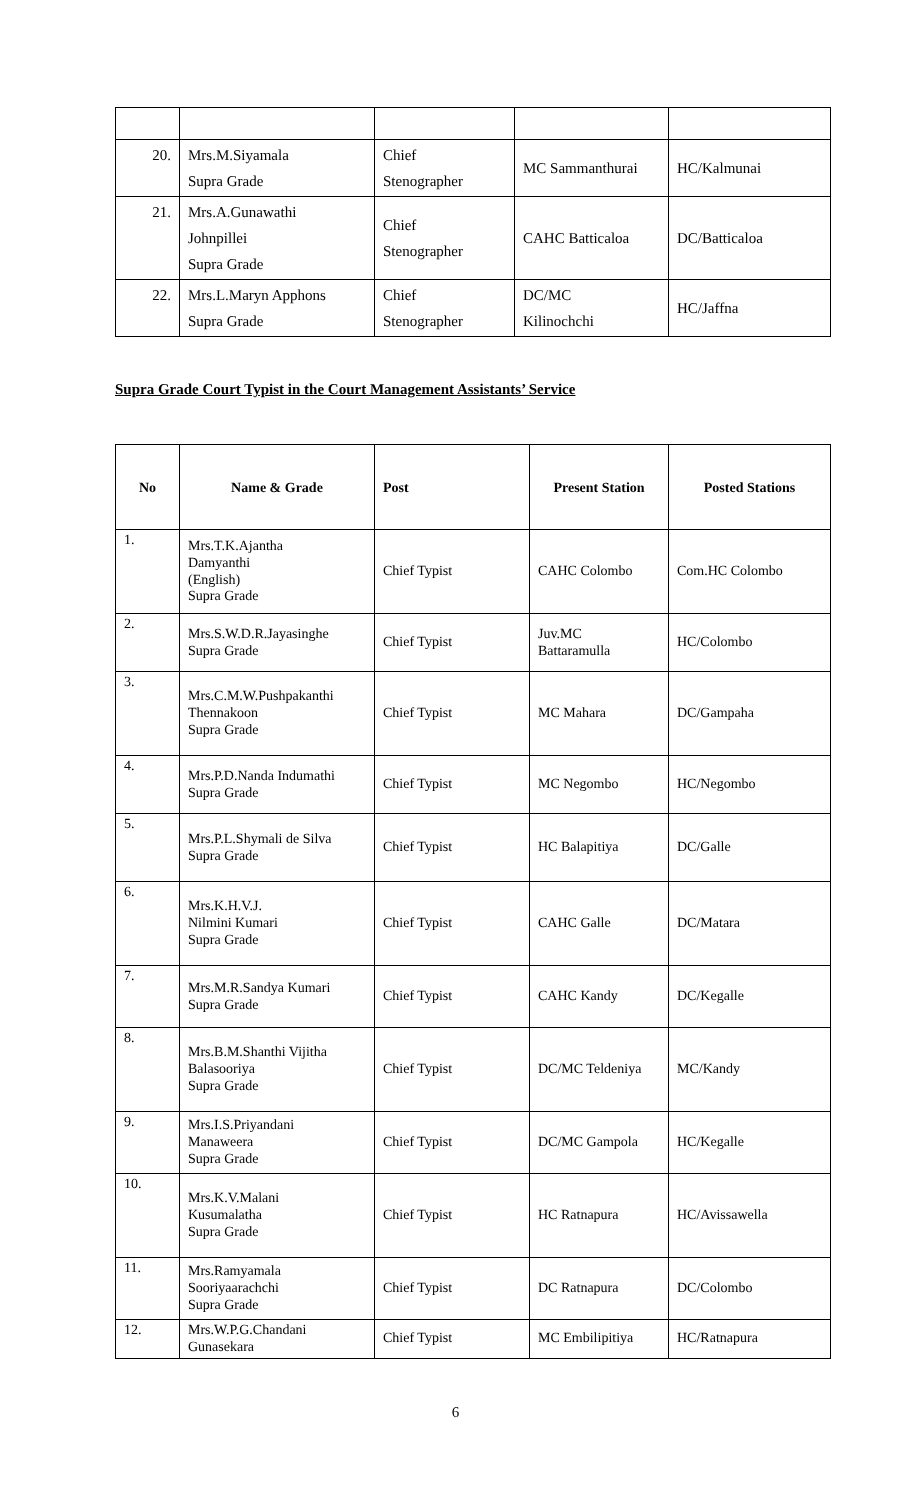| 20. | Mrs.M.Siyamala Supra Grade | Chief Stenographer | MC Sammanthurai | HC/Kalmunai |
| 21. | Mrs.A.Gunawathi Johnpillei Supra Grade | Chief Stenographer | CAHC Batticaloa | DC/Batticaloa |
| 22. | Mrs.L.Maryn Apphons Supra Grade | Chief Stenographer | DC/MC Kilinochchi | HC/Jaffna |
Supra Grade Court Typist in the Court Management Assistants’ Service
| No | Name & Grade | Post | Present Station | Posted Stations |
| --- | --- | --- | --- | --- |
| 1. | Mrs.T.K.Ajantha Damyanthi (English) Supra Grade | Chief Typist | CAHC Colombo | Com.HC Colombo |
| 2. | Mrs.S.W.D.R.Jayasinghe Supra Grade | Chief Typist | Juv.MC Battaramulla | HC/Colombo |
| 3. | Mrs.C.M.W.Pushpakanthi Thennakoon Supra Grade | Chief Typist | MC Mahara | DC/Gampaha |
| 4. | Mrs.P.D.Nanda Indumathi Supra Grade | Chief Typist | MC Negombo | HC/Negombo |
| 5. | Mrs.P.L.Shymali de Silva Supra Grade | Chief Typist | HC Balapitiya | DC/Galle |
| 6. | Mrs.K.H.V.J. Nilmini Kumari Supra Grade | Chief Typist | CAHC Galle | DC/Matara |
| 7. | Mrs.M.R.Sandya Kumari Supra Grade | Chief Typist | CAHC Kandy | DC/Kegalle |
| 8. | Mrs.B.M.Shanthi Vijitha Balasooriya Supra Grade | Chief Typist | DC/MC Teldeniya | MC/Kandy |
| 9. | Mrs.I.S.Priyandani Manaweera Supra Grade | Chief Typist | DC/MC Gampola | HC/Kegalle |
| 10. | Mrs.K.V.Malani Kusumalatha Supra Grade | Chief Typist | HC Ratnapura | HC/Avissawella |
| 11. | Mrs.Ramyamala Sooriyaarachchi Supra Grade | Chief Typist | DC Ratnapura | DC/Colombo |
| 12. | Mrs.W.P.G.Chandani Gunasekara | Chief Typist | MC Embilipitiya | HC/Ratnapura |
6